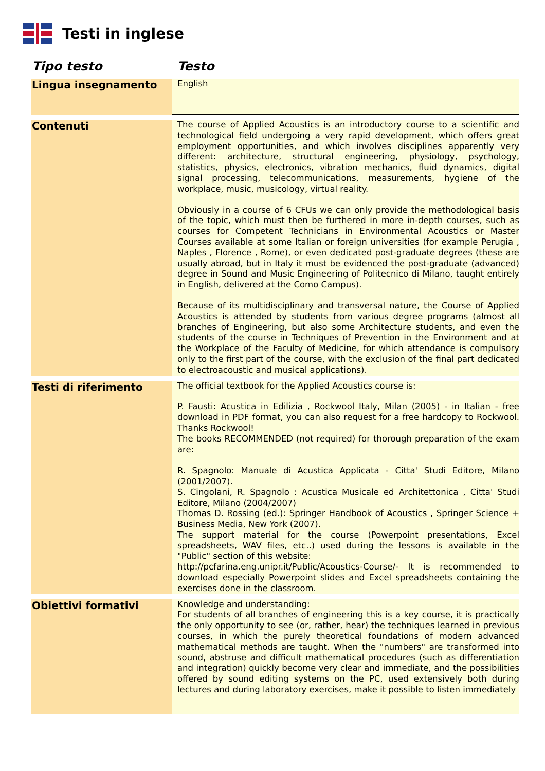Testi in inglese
| Tipo testo | Testo |
| --- | --- |
| Lingua insegnamento | English |
| Contenuti | The course of Applied Acoustics is an introductory course to a scientific and technological field undergoing a very rapid development, which offers great employment opportunities, and which involves disciplines apparently very different: architecture, structural engineering, physiology, psychology, statistics, physics, electronics, vibration mechanics, fluid dynamics, digital signal processing, telecommunications, measurements, hygiene of the workplace, music, musicology, virtual reality. Obviously in a course of 6 CFUs we can only provide the methodological basis of the topic, which must then be furthered in more in-depth courses, such as courses for Competent Technicians in Environmental Acoustics or Master Courses available at some Italian or foreign universities (for example Perugia , Naples , Florence , Rome), or even dedicated post-graduate degrees (these are usually abroad, but in Italy it must be evidenced the post-graduate (advanced) degree in Sound and Music Engineering of Politecnico di Milano, taught entirely in English, delivered at the Como Campus). Because of its multidisciplinary and transversal nature, the Course of Applied Acoustics is attended by students from various degree programs (almost all branches of Engineering, but also some Architecture students, and even the students of the course in Techniques of Prevention in the Environment and at the Workplace of the Faculty of Medicine, for which attendance is compulsory only to the first part of the course, with the exclusion of the final part dedicated to electroacoustic and musical applications). |
| Testi di riferimento | The official textbook for the Applied Acoustics course is: P. Fausti: Acustica in Edilizia , Rockwool Italy, Milan (2005) - in Italian - free download in PDF format, you can also request for a free hardcopy to Rockwool. Thanks Rockwool! The books RECOMMENDED (not required) for thorough preparation of the exam are: R. Spagnolo: Manuale di Acustica Applicata - Citta' Studi Editore, Milano (2001/2007). S. Cingolani, R. Spagnolo : Acustica Musicale ed Architettonica , Citta' Studi Editore, Milano (2004/2007) Thomas D. Rossing (ed.): Springer Handbook of Acoustics , Springer Science + Business Media, New York (2007). The support material for the course (Powerpoint presentations, Excel spreadsheets, WAV files, etc..) used during the lessons is available in the "Public" section of this website: http://pcfarina.eng.unipr.it/Public/Acoustics-Course/- It is recommended to download especially Powerpoint slides and Excel spreadsheets containing the exercises done in the classroom. |
| Obiettivi formativi | Knowledge and understanding: For students of all branches of engineering this is a key course, it is practically the only opportunity to see (or, rather, hear) the techniques learned in previous courses, in which the purely theoretical foundations of modern advanced mathematical methods are taught. When the "numbers" are transformed into sound, abstruse and difficult mathematical procedures (such as differentiation and integration) quickly become very clear and immediate, and the possibilities offered by sound editing systems on the PC, used extensively both during lectures and during laboratory exercises, make it possible to listen immediately |